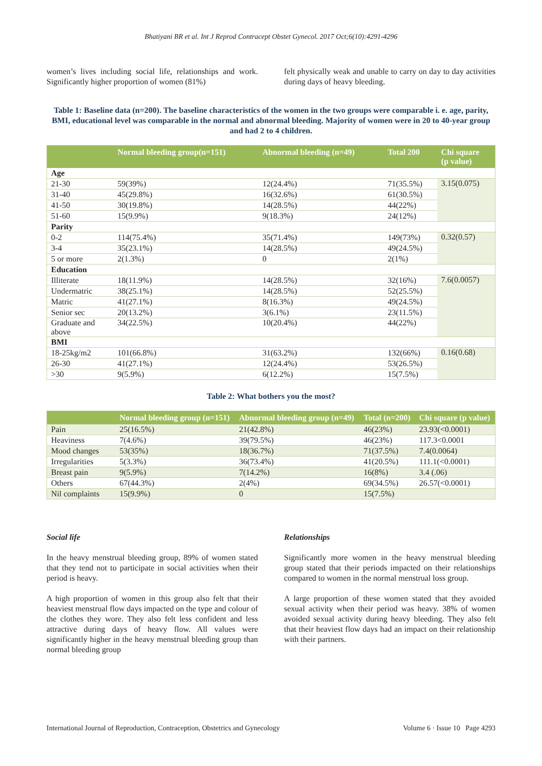Bhatiyani BR et al. Int J Reprod Contracept Obstet Gynecol. 2017 Oct;6(10):4291-4296
women’s lives including social life, relationships and work. Significantly higher proportion of women (81%)
felt physically weak and unable to carry on day to day activities during days of heavy bleeding.
Table 1: Baseline data (n=200). The baseline characteristics of the women in the two groups were comparable i. e. age, parity, BMI, educational level was comparable in the normal and abnormal bleeding. Majority of women were in 20 to 40-year group and had 2 to 4 children.
| | Normal bleeding group(n=151) | Abnormal bleeding (n=49) | Total 200 | Chi square (p value) |
| --- | --- | --- | --- | --- |
| Age | | | | |
| 21-30 | 59(39%) | 12(24.4%) | 71(35.5%) | 3.15(0.075) |
| 31-40 | 45(29.8%) | 16(32.6%) | 61(30.5%) | |
| 41-50 | 30(19.8%) | 14(28.5%) | 44(22%) | |
| 51-60 | 15(9.9%) | 9(18.3%) | 24(12%) | |
| Parity | | | | |
| 0-2 | 114(75.4%) | 35(71.4%) | 149(73%) | 0.32(0.57) |
| 3-4 | 35(23.1%) | 14(28.5%) | 49(24.5%) | |
| 5 or more | 2(1.3%) | 0 | 2(1%) | |
| Education | | | | |
| Illiterate | 18(11.9%) | 14(28.5%) | 32(16%) | 7.6(0.0057) |
| Undermatric | 38(25.1%) | 14(28.5%) | 52(25.5%) | |
| Matric | 41(27.1%) | 8(16.3%) | 49(24.5%) | |
| Senior sec | 20(13.2%) | 3(6.1%) | 23(11.5%) | |
| Graduate and above | 34(22.5%) | 10(20.4%) | 44(22%) | |
| BMI | | | | |
| 18-25kg/m2 | 101(66.8%) | 31(63.2%) | 132(66%) | 0.16(0.68) |
| 26-30 | 41(27.1%) | 12(24.4%) | 53(26.5%) | |
| >30 | 9(5.9%) | 6(12.2%) | 15(7.5%) | |
Table 2: What bothers you the most?
| | Normal bleeding group (n=151) | Abnormal bleeding group (n=49) | Total (n=200) | Chi square (p value) |
| --- | --- | --- | --- | --- |
| Pain | 25(16.5%) | 21(42.8%) | 46(23%) | 23.93(<0.0001) |
| Heaviness | 7(4.6%) | 39(79.5%) | 46(23%) | 117.3<0.0001 |
| Mood changes | 53(35%) | 18(36.7%) | 71(37.5%) | 7.4(0.0064) |
| Irregularities | 5(3.3%) | 36(73.4%) | 41(20.5%) | 111.1(<0.0001) |
| Breast pain | 9(5.9%) | 7(14.2%) | 16(8%) | 3.4 (.06) |
| Others | 67(44.3%) | 2(4%) | 69(34.5%) | 26.57(<0.0001) |
| Nil complaints | 15(9.9%) | 0 | 15(7.5%) | |
Social life
In the heavy menstrual bleeding group, 89% of women stated that they tend not to participate in social activities when their period is heavy.
A high proportion of women in this group also felt that their heaviest menstrual flow days impacted on the type and colour of the clothes they wore. They also felt less confident and less attractive during days of heavy flow. All values were significantly higher in the heavy menstrual bleeding group than normal bleeding group
Relationships
Significantly more women in the heavy menstrual bleeding group stated that their periods impacted on their relationships compared to women in the normal menstrual loss group.
A large proportion of these women stated that they avoided sexual activity when their period was heavy. 38% of women avoided sexual activity during heavy bleeding. They also felt that their heaviest flow days had an impact on their relationship with their partners.
International Journal of Reproduction, Contraception, Obstetrics and Gynecology Volume 6 · Issue 10 Page 4293